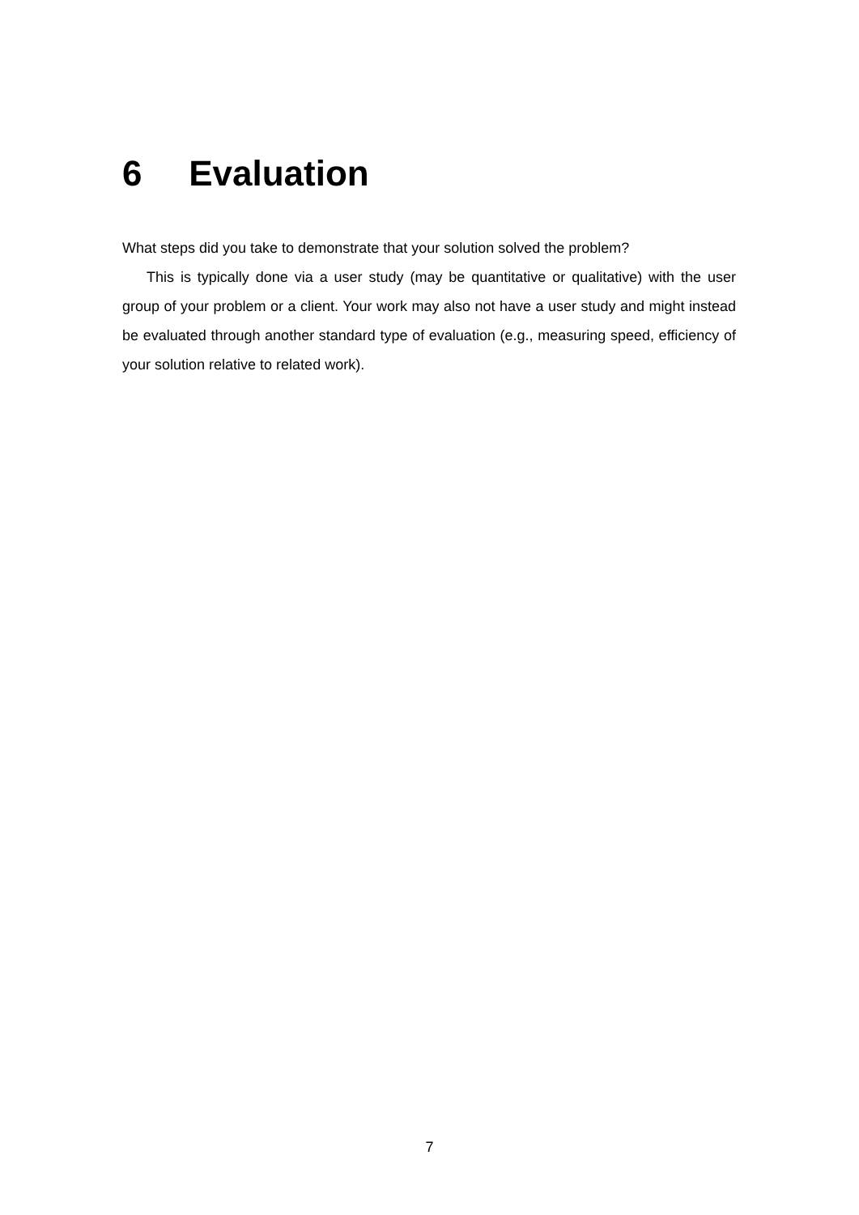6 Evaluation
What steps did you take to demonstrate that your solution solved the problem?
This is typically done via a user study (may be quantitative or qualitative) with the user group of your problem or a client. Your work may also not have a user study and might instead be evaluated through another standard type of evaluation (e.g., measuring speed, efficiency of your solution relative to related work).
7